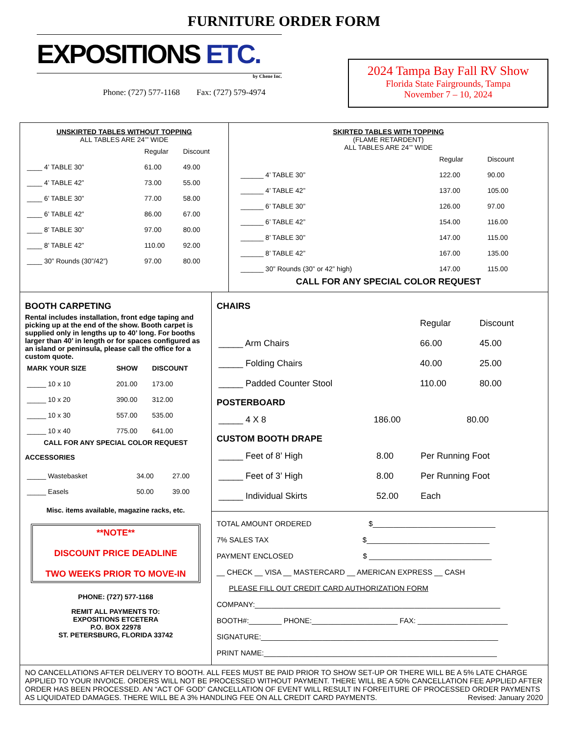FURNITURE ORDER FORM
EXPOSITIONS ETC.
by Chene Inc.
Phone: (727) 577-1168 Fax: (727) 579-4974
2024 Tampa Bay Fall RV Show
Florida State Fairgrounds, Tampa
November 7 – 10, 2024
UNSKIRTED TABLES WITHOUT TOPPING
ALL TABLES ARE 24’” WIDE
| | Regular | Discount |
| --- | --- | --- |
| ____ 4’ TABLE 30” | 61.00 | 49.00 |
| ____ 4’ TABLE 42” | 73.00 | 55.00 |
| ____ 6’ TABLE 30” | 77.00 | 58.00 |
| ____ 6’ TABLE 42” | 86.00 | 67.00 |
| ____ 8’ TABLE 30” | 97.00 | 80.00 |
| ____ 8’ TABLE 42” | 110.00 | 92.00 |
| ____ 30” Rounds (30”/42”) | 97.00 | 80.00 |
SKIRTED TABLES WITH TOPPING
(FLAME RETARDENT)
ALL TABLES ARE 24’” WIDE
| | Regular | Discount |
| --- | --- | --- |
| ______ 4’ TABLE 30” | 122.00 | 90.00 |
| ______ 4’ TABLE 42” | 137.00 | 105.00 |
| ______ 6’ TABLE 30” | 126.00 | 97.00 |
| ______ 6’ TABLE 42” | 154.00 | 116.00 |
| ______ 8’ TABLE 30” | 147.00 | 115.00 |
| ______ 8’ TABLE 42” | 167.00 | 135.00 |
| ______ 30” Rounds (30” or 42” high) | 147.00 | 115.00 |
CALL FOR ANY SPECIAL COLOR REQUEST
BOOTH CARPETING
Rental includes installation, front edge taping and picking up at the end of the show. Booth carpet is supplied only in lengths up to 40’ long. For booths larger than 40’ in length or for spaces configured as an island or peninsula, please call the office for a custom quote.
| MARK YOUR SIZE | SHOW | DISCOUNT |
| --- | --- | --- |
| _____ 10 x 10 | 201.00 | 173.00 |
| _____ 10 x 20 | 390.00 | 312.00 |
| _____ 10 x 30 | 557.00 | 535.00 |
| _____ 10 x 40 | 775.00 | 641.00 |
CALL FOR ANY SPECIAL COLOR REQUEST
ACCESSORIES
| _____ Wastebasket | 34.00 | 27.00 |
| _____ Easels | 50.00 | 39.00 |
Misc. items available, magazine racks, etc.
**NOTE**
DISCOUNT PRICE DEADLINE
TWO WEEKS PRIOR TO MOVE-IN
PHONE: (727) 577-1168
REMIT ALL PAYMENTS TO:
EXPOSITIONS ETCETERA
P.O. BOX 22978
ST. PETERSBURG, FLORIDA 33742
CHAIRS
| | Regular | Discount |
| --- | --- | --- |
| _____ Arm Chairs | 66.00 | 45.00 |
| _____ Folding Chairs | 40.00 | 25.00 |
| _____ Padded Counter Stool | 110.00 | 80.00 |
POSTERBOARD
| _____ 4 X 8 | 186.00 | 80.00 |
CUSTOM BOOTH DRAPE
| _____ Feet of 8’ High | 8.00 | Per Running Foot |
| _____ Feet of 3’ High | 8.00 | Per Running Foot |
| _____ Individual Skirts | 52.00 | Each |
TOTAL AMOUNT ORDERED $______________________________
7% SALES TAX $______________________________
PAYMENT ENCLOSED $ ______________________________
__ CHECK __ VISA __ MASTERCARD __ AMERICAN EXPRESS __ CASH
PLEASE FILL OUT CREDIT CARD AUTHORIZATION FORM
COMPANY:____________________________________________________________
BOOTH#:________ PHONE:_____________________ FAX: ______________________
SIGNATURE:__________________________________________________________
PRINT NAME:_________________________________________________________
NO CANCELLATIONS AFTER DELIVERY TO BOOTH. ALL FEES MUST BE PAID PRIOR TO SHOW SET-UP OR THERE WILL BE A 5% LATE CHARGE APPLIED TO YOUR INVOICE. ORDERS WILL NOT BE PROCESSED WITHOUT PAYMENT. THERE WILL BE A 50% CANCELLATION FEE APPLIED AFTER ORDER HAS BEEN PROCESSED. AN “ACT OF GOD” CANCELLATION OF EVENT WILL RESULT IN FORFEITURE OF PROCESSED ORDER PAYMENTS AS LIQUIDATED DAMAGES. THERE WILL BE A 3% HANDLING FEE ON ALL CREDIT CARD PAYMENTS. Revised: January 2020